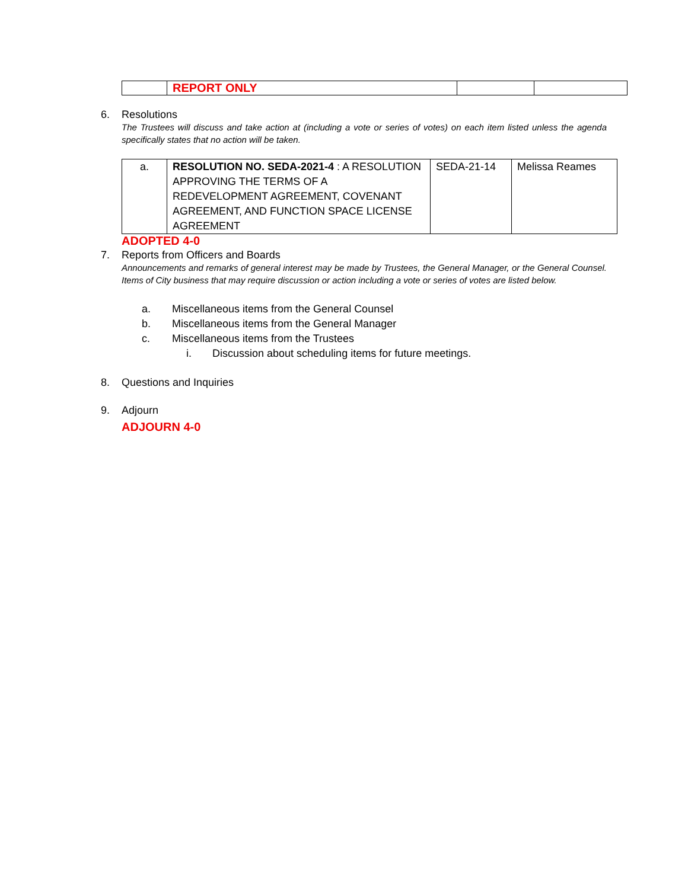| | REPORT ONLY | | |
6. Resolutions
The Trustees will discuss and take action at (including a vote or series of votes) on each item listed unless the agenda specifically states that no action will be taken.
| a. | RESOLUTION NO. SEDA-2021-4 : A RESOLUTION APPROVING THE TERMS OF A REDEVELOPMENT AGREEMENT, COVENANT AGREEMENT, AND FUNCTION SPACE LICENSE AGREEMENT | SEDA-21-14 | Melissa Reames |
ADOPTED 4-0
7. Reports from Officers and Boards
Announcements and remarks of general interest may be made by Trustees, the General Manager, or the General Counsel. Items of City business that may require discussion or action including a vote or series of votes are listed below.
a. Miscellaneous items from the General Counsel
b. Miscellaneous items from the General Manager
c. Miscellaneous items from the Trustees
i. Discussion about scheduling items for future meetings.
8. Questions and Inquiries
9. Adjourn
ADJOURN 4-0